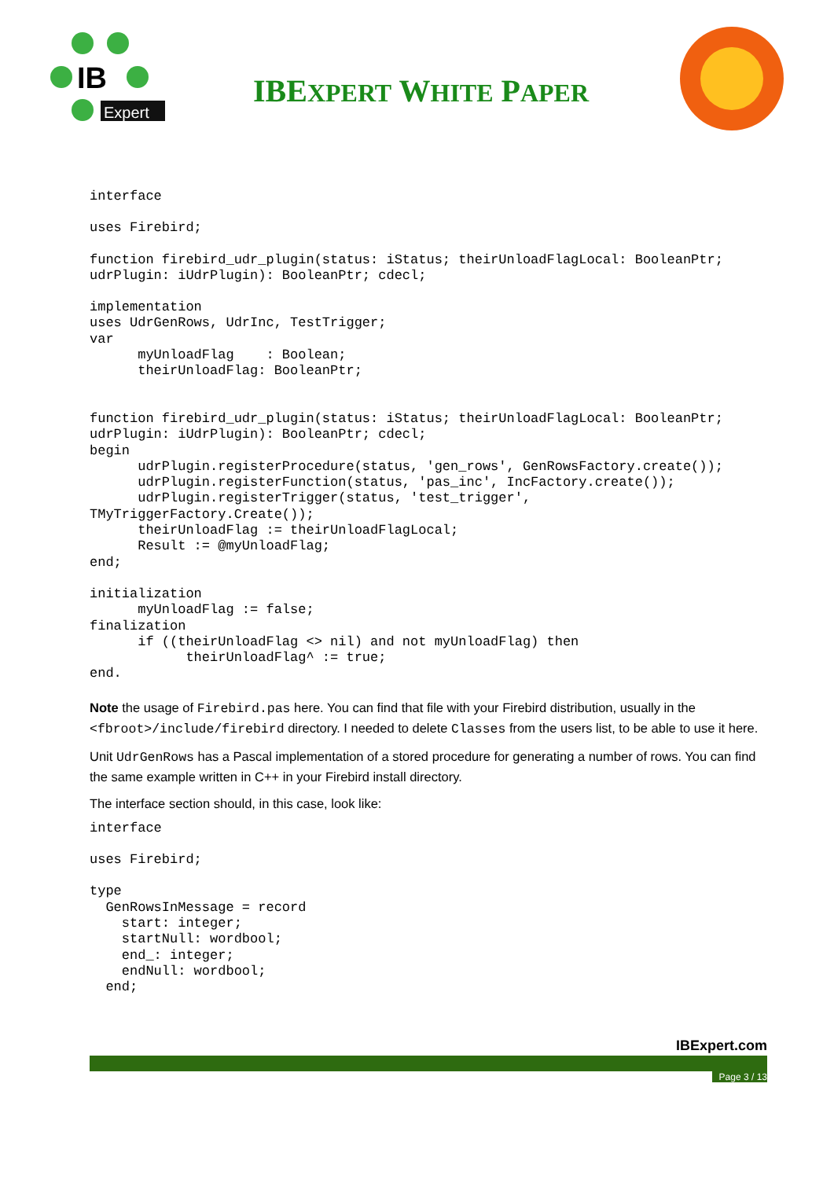IB
Expert
IBEXPERT WHITE PAPER
interface
uses Firebird;
function firebird_udr_plugin(status: iStatus; theirUnloadFlagLocal: BooleanPtr;
udrPlugin: iUdrPlugin): BooleanPtr; cdecl;
implementation
uses UdrGenRows, UdrInc, TestTrigger;
var
      myUnloadFlag    : Boolean;
      theirUnloadFlag: BooleanPtr;
function firebird_udr_plugin(status: iStatus; theirUnloadFlagLocal: BooleanPtr;
udrPlugin: iUdrPlugin): BooleanPtr; cdecl;
begin
      udrPlugin.registerProcedure(status, 'gen_rows', GenRowsFactory.create());
      udrPlugin.registerFunction(status, 'pas_inc', IncFactory.create());
      udrPlugin.registerTrigger(status, 'test_trigger',
TMyTriggerFactory.Create());
      theirUnloadFlag := theirUnloadFlagLocal;
      Result := @myUnloadFlag;
end;
initialization
      myUnloadFlag := false;
finalization
      if ((theirUnloadFlag <> nil) and not myUnloadFlag) then
            theirUnloadFlag^ := true;
end.
Note the usage of Firebird.pas here. You can find that file with your Firebird distribution, usually in the <fbroot>/include/firebird directory. I needed to delete Classes from the users list, to be able to use it here.
Unit UdrGenRows has a Pascal implementation of a stored procedure for generating a number of rows. You can find the same example written in C++ in your Firebird install directory.
The interface section should, in this case, look like:
interface
uses Firebird;
type
  GenRowsInMessage = record
    start: integer;
    startNull: wordbool;
    end_: integer;
    endNull: wordbool;
  end;
IBExpert.com
Page 3 / 13